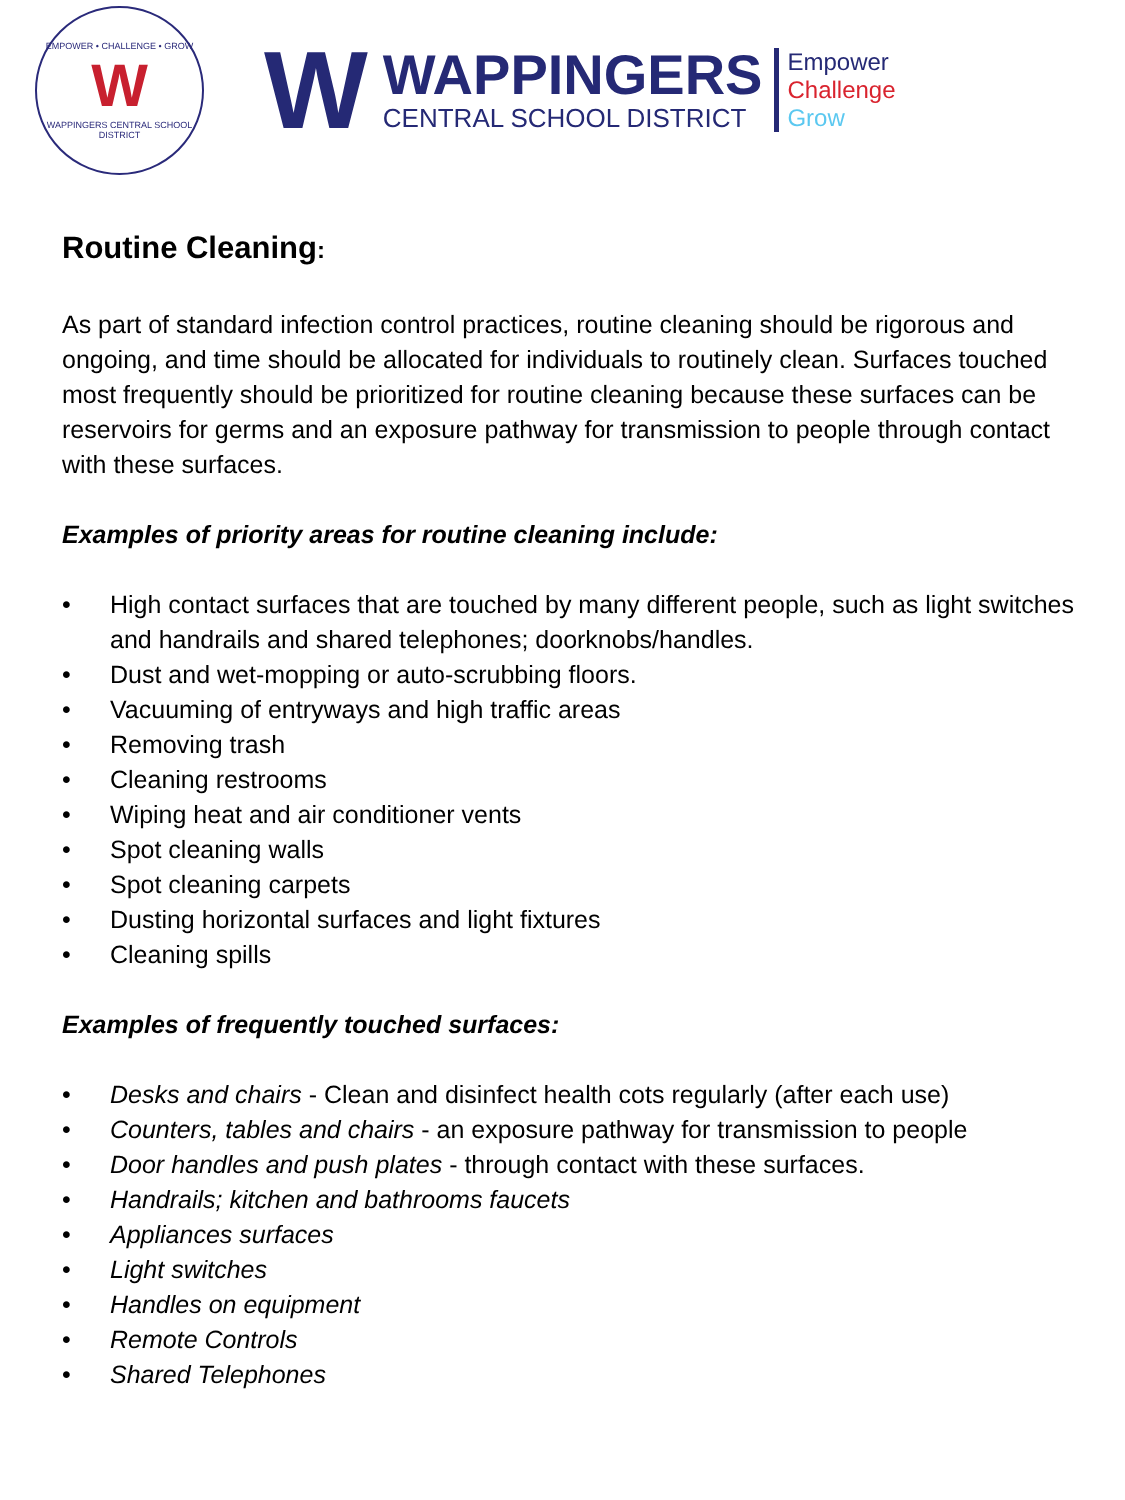EMPOWER • CHALLENGE • GROW
W
WAPPINGERS CENTRAL SCHOOL DISTRICT
W
WAPPINGERS
CENTRAL SCHOOL DISTRICT
Empower
Challenge
Grow
Routine Cleaning:
As part of standard infection control practices, routine cleaning should be rigorous and ongoing, and time should be allocated for individuals to routinely clean. Surfaces touched most frequently should be prioritized for routine cleaning because these surfaces can be reservoirs for germs and an exposure pathway for transmission to people through contact with these surfaces.
Examples of priority areas for routine cleaning include:
• High contact surfaces that are touched by many different people, such as light switches and handrails and shared telephones; doorknobs/handles.
• Dust and wet-mopping or auto-scrubbing floors.
• Vacuuming of entryways and high traffic areas
• Removing trash
• Cleaning restrooms
• Wiping heat and air conditioner vents
• Spot cleaning walls
• Spot cleaning carpets
• Dusting horizontal surfaces and light fixtures
• Cleaning spills
Examples of frequently touched surfaces:
• Desks and chairs - Clean and disinfect health cots regularly (after each use)
• Counters, tables and chairs - an exposure pathway for transmission to people
• Door handles and push plates - through contact with these surfaces.
• Handrails; kitchen and bathrooms faucets
• Appliances surfaces
• Light switches
• Handles on equipment
• Remote Controls
• Shared Telephones